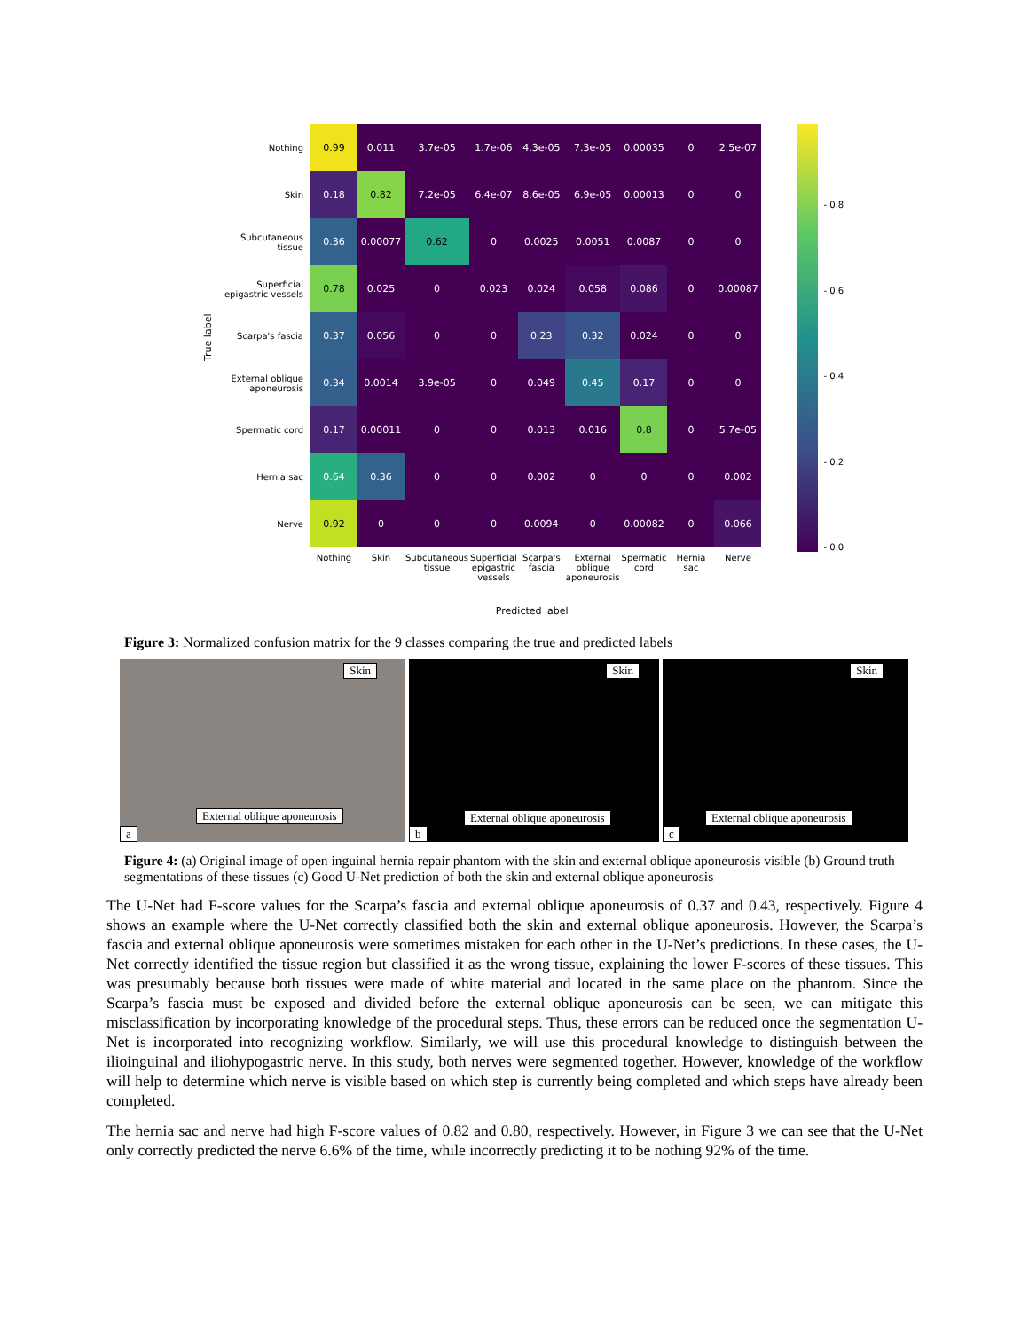True label
| Nothing | 0.99 | 0.011 | 3.7e-05 | 1.7e-06 | 4.3e-05 | 7.3e-05 | 0.00035 | 0 | 2.5e-07 |
| Skin | 0.18 | 0.82 | 7.2e-05 | 6.4e-07 | 8.6e-05 | 6.9e-05 | 0.00013 | 0 | 0 |
| Subcutaneous tissue | 0.36 | 0.00077 | 0.62 | 0 | 0.0025 | 0.0051 | 0.0087 | 0 | 0 |
| Superficial epigastric vessels | 0.78 | 0.025 | 0 | 0.023 | 0.024 | 0.058 | 0.086 | 0 | 0.00087 |
| Scarpa's fascia | 0.37 | 0.056 | 0 | 0 | 0.23 | 0.32 | 0.024 | 0 | 0 |
| External oblique aponeurosis | 0.34 | 0.0014 | 3.9e-05 | 0 | 0.049 | 0.45 | 0.17 | 0 | 0 |
| Spermatic cord | 0.17 | 0.00011 | 0 | 0 | 0.013 | 0.016 | 0.8 | 0 | 5.7e-05 |
| Hernia sac | 0.64 | 0.36 | 0 | 0 | 0.002 | 0 | 0 | 0 | 0.002 |
| Nerve | 0.92 | 0 | 0 | 0 | 0.0094 | 0 | 0.00082 | 0 | 0.066 |
| | Nothing | Skin | Subcutaneous tissue | Superficial epigastric vessels | Scarpa's fascia | External oblique aponeurosis | Spermatic cord | Hernia sac | Nerve |
Predicted label
- 0.8
- 0.6
- 0.4
- 0.2
- 0.0
Figure 3: Normalized confusion matrix for the 9 classes comparing the true and predicted labels
Skin
External oblique aponeurosis
a
Skin
External oblique aponeurosis
b
Skin
External oblique aponeurosis
c
Figure 4: (a) Original image of open inguinal hernia repair phantom with the skin and external oblique aponeurosis visible (b) Ground truth segmentations of these tissues (c) Good U-Net prediction of both the skin and external oblique aponeurosis
The U-Net had F-score values for the Scarpa’s fascia and external oblique aponeurosis of 0.37 and 0.43, respectively. Figure 4 shows an example where the U-Net correctly classified both the skin and external oblique aponeurosis. However, the Scarpa’s fascia and external oblique aponeurosis were sometimes mistaken for each other in the U-Net’s predictions. In these cases, the U-Net correctly identified the tissue region but classified it as the wrong tissue, explaining the lower F-scores of these tissues. This was presumably because both tissues were made of white material and located in the same place on the phantom. Since the Scarpa’s fascia must be exposed and divided before the external oblique aponeurosis can be seen, we can mitigate this misclassification by incorporating knowledge of the procedural steps. Thus, these errors can be reduced once the segmentation U-Net is incorporated into recognizing workflow. Similarly, we will use this procedural knowledge to distinguish between the ilioinguinal and iliohypogastric nerve. In this study, both nerves were segmented together. However, knowledge of the workflow will help to determine which nerve is visible based on which step is currently being completed and which steps have already been completed.
The hernia sac and nerve had high F-score values of 0.82 and 0.80, respectively. However, in Figure 3 we can see that the U-Net only correctly predicted the nerve 6.6% of the time, while incorrectly predicting it to be nothing 92% of the time.